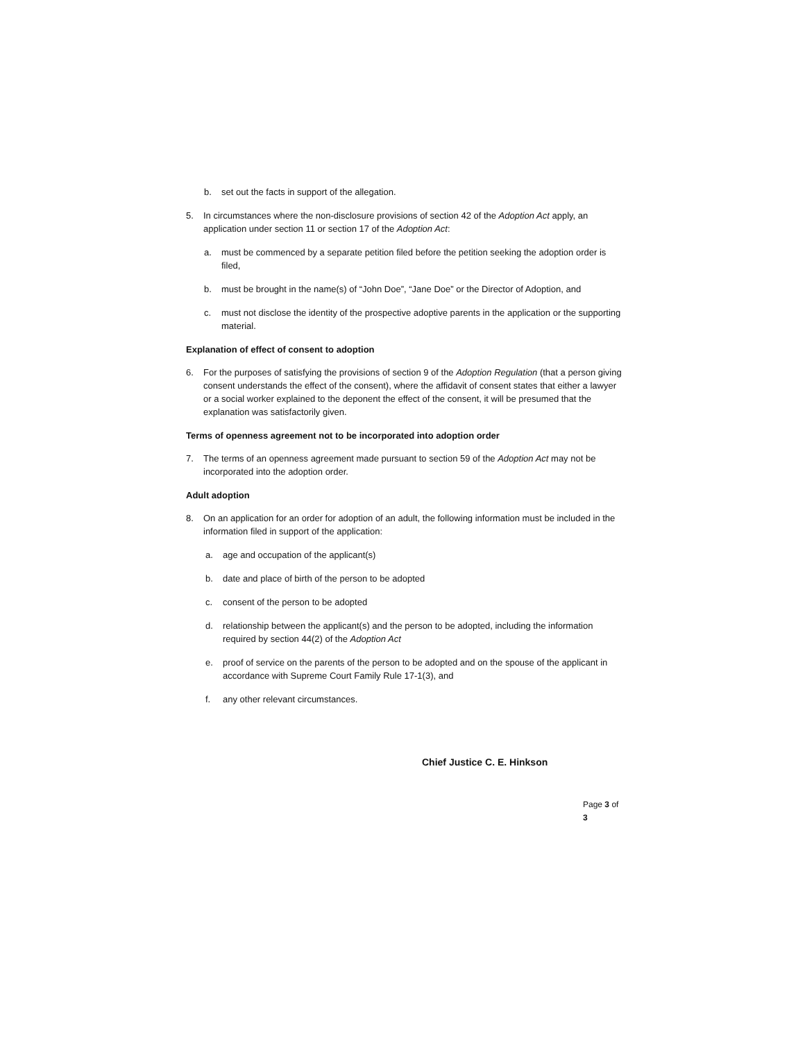b. set out the facts in support of the allegation.
5. In circumstances where the non-disclosure provisions of section 42 of the Adoption Act apply, an application under section 11 or section 17 of the Adoption Act:
a. must be commenced by a separate petition filed before the petition seeking the adoption order is filed,
b. must be brought in the name(s) of “John Doe”, “Jane Doe” or the Director of Adoption, and
c. must not disclose the identity of the prospective adoptive parents in the application or the supporting material.
Explanation of effect of consent to adoption
6. For the purposes of satisfying the provisions of section 9 of the Adoption Regulation (that a person giving consent understands the effect of the consent), where the affidavit of consent states that either a lawyer or a social worker explained to the deponent the effect of the consent, it will be presumed that the explanation was satisfactorily given.
Terms of openness agreement not to be incorporated into adoption order
7. The terms of an openness agreement made pursuant to section 59 of the Adoption Act may not be incorporated into the adoption order.
Adult adoption
8. On an application for an order for adoption of an adult, the following information must be included in the information filed in support of the application:
a. age and occupation of the applicant(s)
b. date and place of birth of the person to be adopted
c. consent of the person to be adopted
d. relationship between the applicant(s) and the person to be adopted, including the information required by section 44(2) of the Adoption Act
e. proof of service on the parents of the person to be adopted and on the spouse of the applicant in accordance with Supreme Court Family Rule 17-1(3), and
f. any other relevant circumstances.
Chief Justice C. E. Hinkson
Page 3 of 3